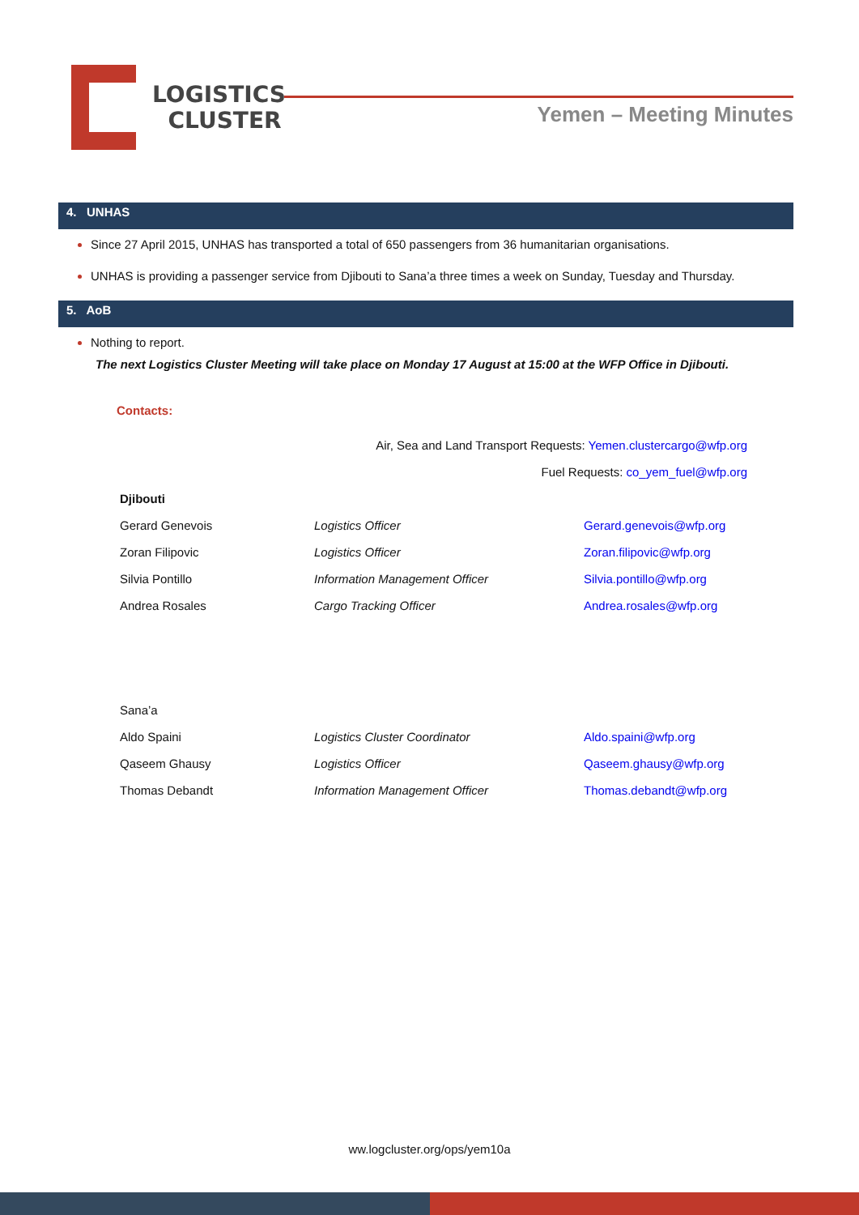LOGISTICS
CLUSTER
Yemen – Meeting Minutes
4. UNHAS
Since 27 April 2015, UNHAS has transported a total of 650 passengers from 36 humanitarian organisations.
UNHAS is providing a passenger service from Djibouti to Sana’a three times a week on Sunday, Tuesday and Thursday.
5. AoB
Nothing to report.
The next Logistics Cluster Meeting will take place on Monday 17 August at 15:00 at the WFP Office in Djibouti.
Contacts:
Air, Sea and Land Transport Requests: Yemen.clustercargo@wfp.org
Fuel Requests: co_yem_fuel@wfp.org
| Djibouti | | |
| Gerard Genevois | Logistics Officer | Gerard.genevois@wfp.org |
| Zoran Filipovic | Logistics Officer | Zoran.filipovic@wfp.org |
| Silvia Pontillo | Information Management Officer | Silvia.pontillo@wfp.org |
| Andrea Rosales | Cargo Tracking Officer | Andrea.rosales@wfp.org |
| Sana’a | | |
| Aldo Spaini | Logistics Cluster Coordinator | Aldo.spaini@wfp.org |
| Qaseem Ghausy | Logistics Officer | Qaseem.ghausy@wfp.org |
| Thomas Debandt | Information Management Officer | Thomas.debandt@wfp.org |
ww.logcluster.org/ops/yem10a